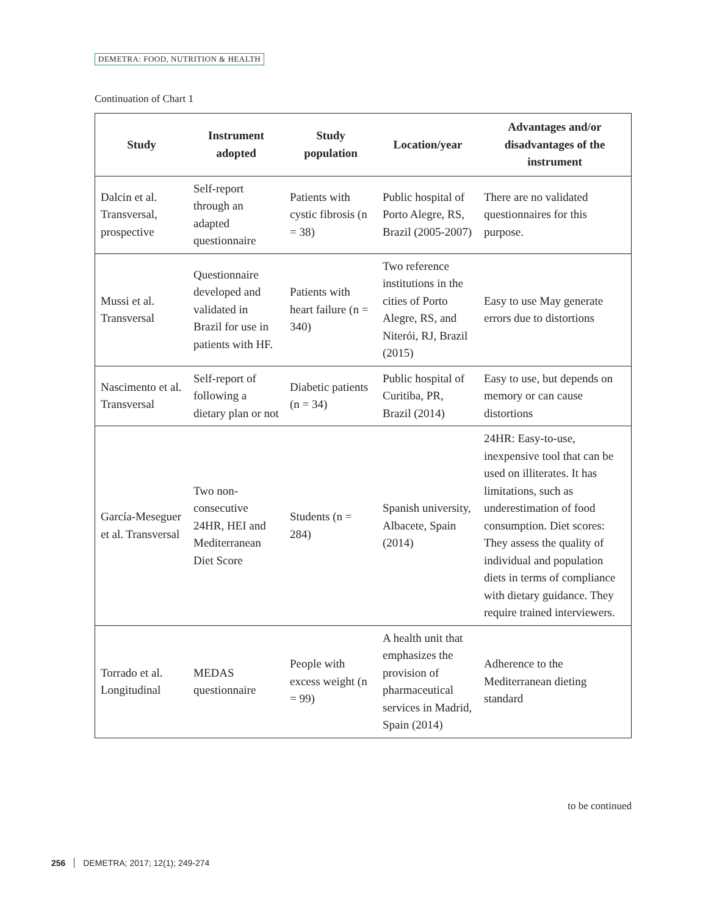DEMETRA: FOOD, NUTRITION & HEALTH
Continuation of Chart 1
| Study | Instrument adopted | Study population | Location/year | Advantages and/or disadvantages of the instrument |
| --- | --- | --- | --- | --- |
| Dalcin et al. Transversal, prospective | Self-report through an adapted questionnaire | Patients with cystic fibrosis (n = 38) | Public hospital of Porto Alegre, RS, Brazil (2005-2007) | There are no validated questionnaires for this purpose. |
| Mussi et al. Transversal | Questionnaire developed and validated in Brazil for use in patients with HF. | Patients with heart failure (n = 340) | Two reference institutions in the cities of Porto Alegre, RS, and Niterói, RJ, Brazil (2015) | Easy to use May generate errors due to distortions |
| Nascimento et al. Transversal | Self-report of following a dietary plan or not | Diabetic patients (n = 34) | Public hospital of Curitiba, PR, Brazil (2014) | Easy to use, but depends on memory or can cause distortions |
| García-Meseguer et al. Transversal | Two non-consecutive 24HR, HEI and Mediterranean Diet Score | Students (n = 284) | Spanish university, Albacete, Spain (2014) | 24HR: Easy-to-use, inexpensive tool that can be used on illiterates. It has limitations, such as underestimation of food consumption. Diet scores: They assess the quality of individual and population diets in terms of compliance with dietary guidance. They require trained interviewers. |
| Torrado et al. Longitudinal | MEDAS questionnaire | People with excess weight (n = 99) | A health unit that emphasizes the provision of pharmaceutical services in Madrid, Spain (2014) | Adherence to the Mediterranean dieting standard |
to be continued
256 DEMETRA; 2017; 12(1); 249-274